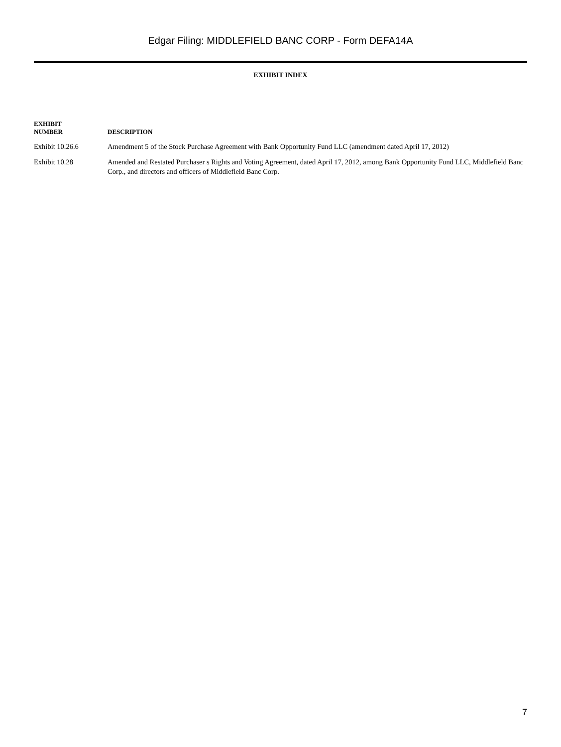Edgar Filing: MIDDLEFIELD BANC CORP - Form DEFA14A
EXHIBIT INDEX
| EXHIBIT NUMBER | DESCRIPTION |
| --- | --- |
| Exhibit 10.26.6 | Amendment 5 of the Stock Purchase Agreement with Bank Opportunity Fund LLC (amendment dated April 17, 2012) |
| Exhibit 10.28 | Amended and Restated Purchaser s Rights and Voting Agreement, dated April 17, 2012, among Bank Opportunity Fund LLC, Middlefield Banc Corp., and directors and officers of Middlefield Banc Corp. |
7